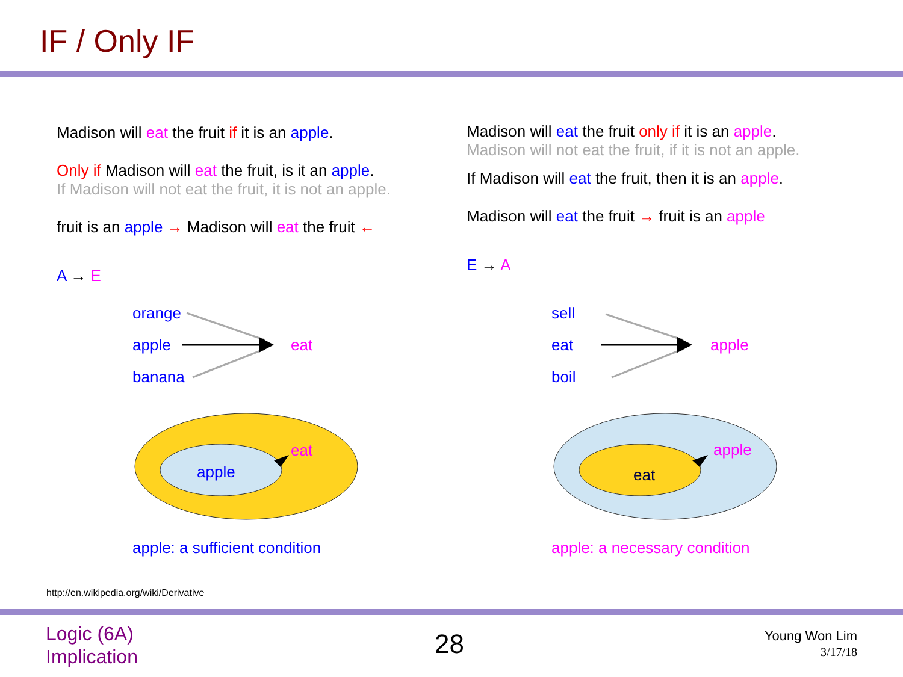IF / Only IF
Madison will eat the fruit if it is an apple.
Only if Madison will eat the fruit, is it an apple.
If Madison will not eat the fruit, it is not an apple.
fruit is an apple → Madison will eat the fruit ←
A → E
Madison will eat the fruit only if it is an apple.
Madison will not eat the fruit, if it is not an apple.
If Madison will eat the fruit, then it is an apple.
Madison will eat the fruit → fruit is an apple
E → A
orange
apple
banana
eat
eat
apple
apple: a sufficient condition
sell
eat
boil
apple
apple
eat
apple: a necessary condition
http://en.wikipedia.org/wiki/Derivative
Logic (6A)
Implication
28
Young Won Lim
3/17/18